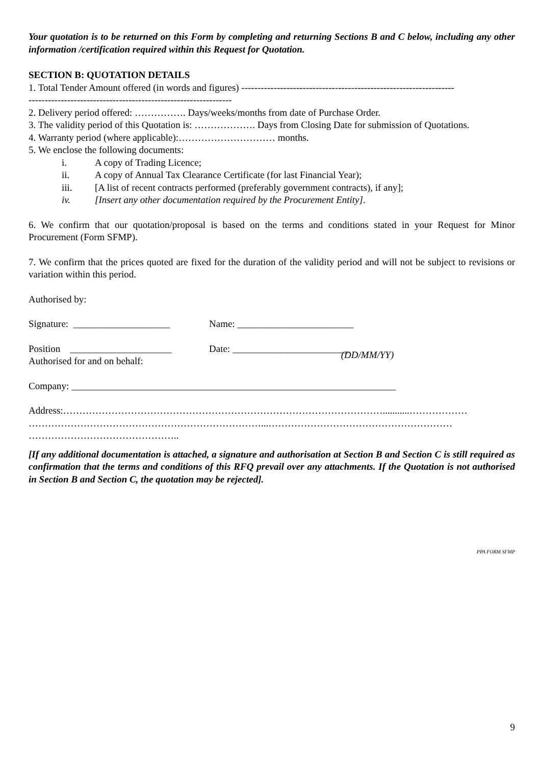Your quotation is to be returned on this Form by completing and returning Sections B and C below, including any other information /certification required within this Request for Quotation.
SECTION B: QUOTATION DETAILS
1. Total Tender Amount offered (in words and figures) ------------------------------------------------------------------
---------------------------------------------------------------
2. Delivery period offered: ……………. Days/weeks/months from date of Purchase Order.
3. The validity period of this Quotation is: ………………. Days from Closing Date for submission of Quotations.
4. Warranty period (where applicable):………………………… months.
5. We enclose the following documents:
i. A copy of Trading Licence;
ii. A copy of Annual Tax Clearance Certificate (for last Financial Year);
iii. [A list of recent contracts performed (preferably government contracts), if any];
iv. [Insert any other documentation required by the Procurement Entity].
6. We confirm that our quotation/proposal is based on the terms and conditions stated in your Request for Minor Procurement (Form SFMP).
7. We confirm that the prices quoted are fixed for the duration of the validity period and will not be subject to revisions or variation within this period.
Authorised by:
Signature: ____________________ Name: ________________________
Position _____________________ Date: ________________________
Authorised for and on behalf: (DD/MM/YY)
Company: ___________________________________________________________________
Address:………………………………………………………………………………………...........………………
………………………………………………………………...…………………………………………………
………………………………………..
[If any additional documentation is attached, a signature and authorisation at Section B and Section C is still required as confirmation that the terms and conditions of this RFQ prevail over any attachments. If the Quotation is not authorised in Section B and Section C, the quotation may be rejected].
PPA FORM SFMP
9